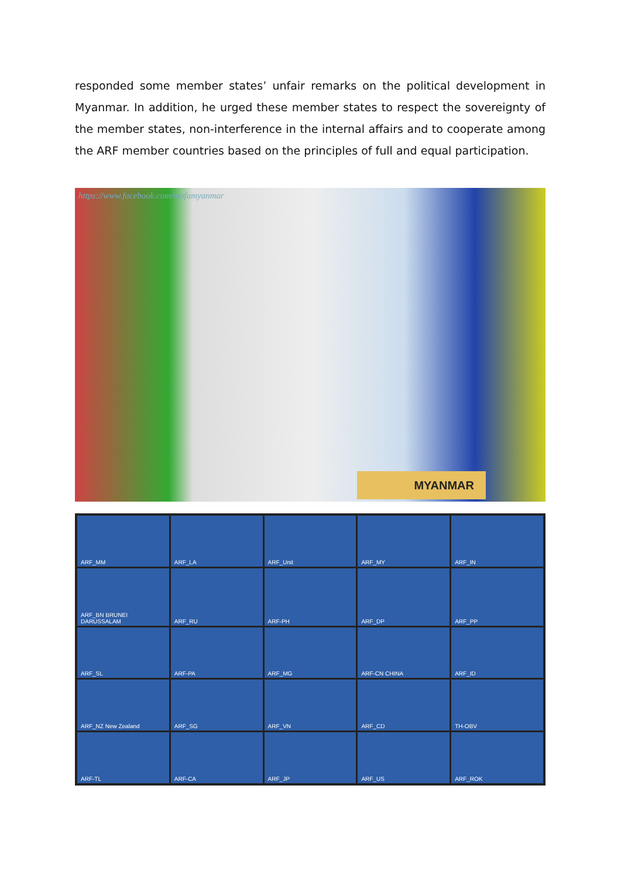responded some member states’ unfair remarks on the political development in Myanmar. In addition, he urged these member states to respect the sovereignty of the member states, non-interference in the internal affairs and to cooperate among the ARF member countries based on the principles of full and equal participation.
https://www.facebook.com/mofamyanmar
MYANMAR
ARF_MM
ARF_LA
ARF_Unit
ARF_MY
ARF_IN
ARF_BN BRUNEI DARUSSALAM
ARF_RU
ARF-PH
ARF_DP
ARF_PP
ARF_SL
ARF-PA
ARF_MG
ARF-CN CHINA
ARF_ID
ARF_NZ New Zealand
ARF_SG
ARF_VN
ARF_CD
TH-OBV
ARF-TL
ARF-CA
ARF_JP
ARF_US
ARF_ROK